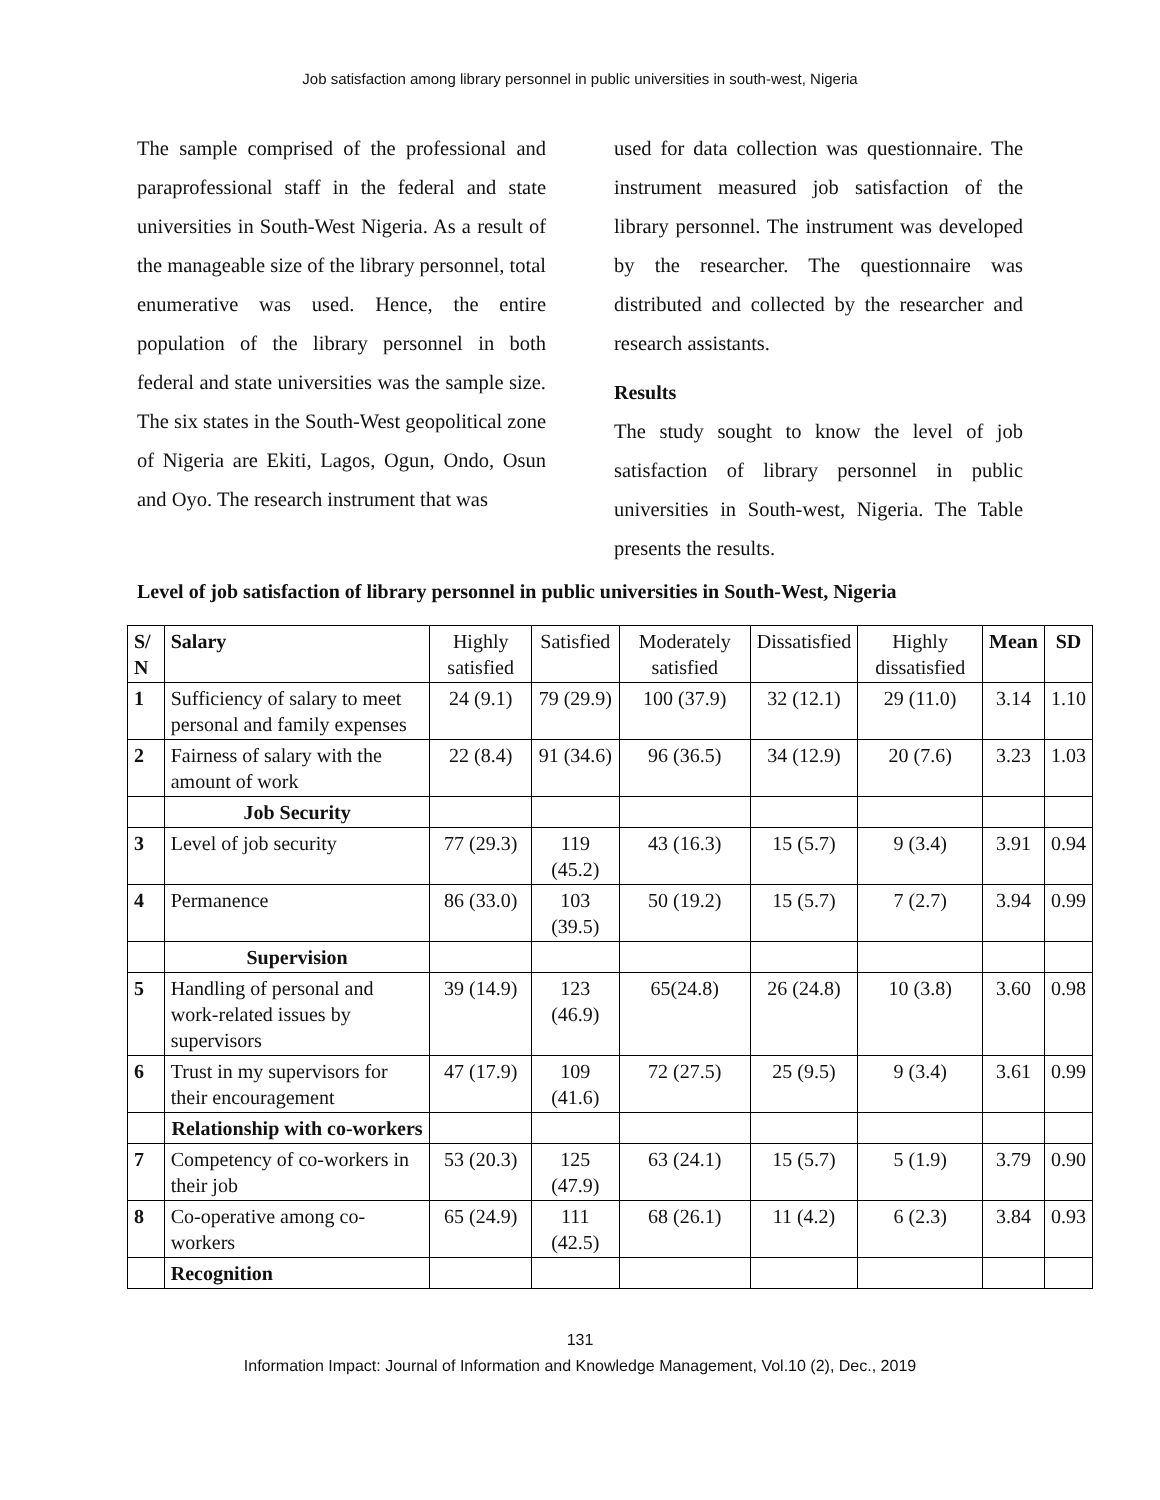Job satisfaction among library personnel in public universities in south-west, Nigeria
The sample comprised of the professional and paraprofessional staff in the federal and state universities in South-West Nigeria. As a result of the manageable size of the library personnel, total enumerative was used. Hence, the entire population of the library personnel in both federal and state universities was the sample size. The six states in the South-West geopolitical zone of Nigeria are Ekiti, Lagos, Ogun, Ondo, Osun and Oyo. The research instrument that was
used for data collection was questionnaire. The instrument measured job satisfaction of the library personnel. The instrument was developed by the researcher. The questionnaire was distributed and collected by the researcher and research assistants.
Results
The study sought to know the level of job satisfaction of library personnel in public universities in South-west, Nigeria. The Table presents the results.
Level of job satisfaction of library personnel in public universities in South-West, Nigeria
| S/ N | Salary | Highly satisfied | Satisfied | Moderately satisfied | Dissatisfied | Highly dissatisfied | Mean | SD |
| 1 | Sufficiency of salary to meet personal and family expenses | 24 (9.1) | 79 (29.9) | 100 (37.9) | 32 (12.1) | 29 (11.0) | 3.14 | 1.10 |
| 2 | Fairness of salary with the amount of work | 22 (8.4) | 91 (34.6) | 96 (36.5) | 34 (12.9) | 20 (7.6) | 3.23 | 1.03 |
| | Job Security | | | | | | | |
| 3 | Level of job security | 77 (29.3) | 119 (45.2) | 43 (16.3) | 15 (5.7) | 9 (3.4) | 3.91 | 0.94 |
| 4 | Permanence | 86 (33.0) | 103 (39.5) | 50 (19.2) | 15 (5.7) | 7 (2.7) | 3.94 | 0.99 |
| | Supervision | | | | | | | |
| 5 | Handling of personal and work-related issues by supervisors | 39 (14.9) | 123 (46.9) | 65(24.8) | 26 (24.8) | 10 (3.8) | 3.60 | 0.98 |
| 6 | Trust in my supervisors for their encouragement | 47 (17.9) | 109 (41.6) | 72 (27.5) | 25 (9.5) | 9 (3.4) | 3.61 | 0.99 |
| | Relationship with co-workers | | | | | | | |
| 7 | Competency of co-workers in their job | 53 (20.3) | 125 (47.9) | 63 (24.1) | 15 (5.7) | 5 (1.9) | 3.79 | 0.90 |
| 8 | Co-operative among co-workers | 65 (24.9) | 111 (42.5) | 68 (26.1) | 11 (4.2) | 6 (2.3) | 3.84 | 0.93 |
| | Recognition | | | | | | | |
131
Information Impact: Journal of Information and Knowledge Management, Vol.10 (2), Dec., 2019